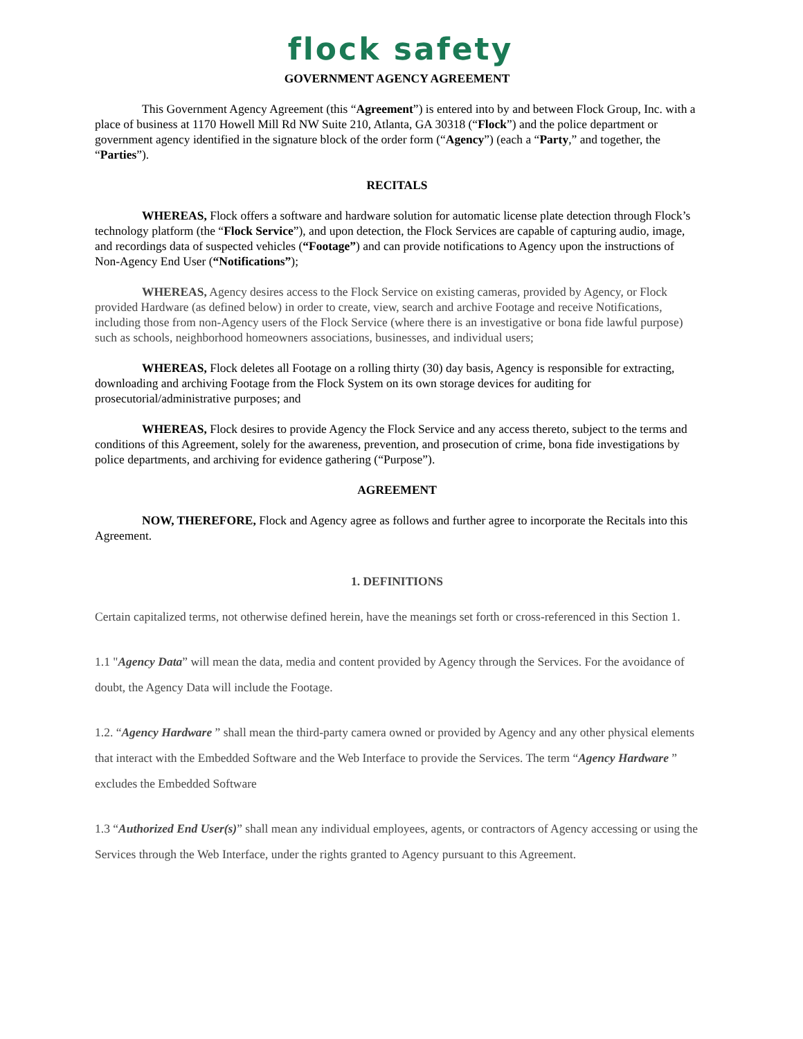flock safety
GOVERNMENT AGENCY AGREEMENT
This Government Agency Agreement (this “Agreement”) is entered into by and between Flock Group, Inc. with a place of business at 1170 Howell Mill Rd NW Suite 210, Atlanta, GA 30318 (“Flock”) and the police department or government agency identified in the signature block of the order form (“Agency”) (each a “Party,” and together, the “Parties”).
RECITALS
WHEREAS, Flock offers a software and hardware solution for automatic license plate detection through Flock’s technology platform (the “Flock Service”), and upon detection, the Flock Services are capable of capturing audio, image, and recordings data of suspected vehicles (“Footage”) and can provide notifications to Agency upon the instructions of Non-Agency End User (“Notifications”);
WHEREAS, Agency desires access to the Flock Service on existing cameras, provided by Agency, or Flock provided Hardware (as defined below) in order to create, view, search and archive Footage and receive Notifications, including those from non-Agency users of the Flock Service (where there is an investigative or bona fide lawful purpose) such as schools, neighborhood homeowners associations, businesses, and individual users;
WHEREAS, Flock deletes all Footage on a rolling thirty (30) day basis, Agency is responsible for extracting, downloading and archiving Footage from the Flock System on its own storage devices for auditing for prosecutorial/administrative purposes; and
WHEREAS, Flock desires to provide Agency the Flock Service and any access thereto, subject to the terms and conditions of this Agreement, solely for the awareness, prevention, and prosecution of crime, bona fide investigations by police departments, and archiving for evidence gathering (“Purpose”).
AGREEMENT
NOW, THEREFORE, Flock and Agency agree as follows and further agree to incorporate the Recitals into this Agreement.
1. DEFINITIONS
Certain capitalized terms, not otherwise defined herein, have the meanings set forth or cross-referenced in this Section 1.
1.1 "Agency Data” will mean the data, media and content provided by Agency through the Services. For the avoidance of doubt, the Agency Data will include the Footage.
1.2. “Agency Hardware ” shall mean the third-party camera owned or provided by Agency and any other physical elements that interact with the Embedded Software and the Web Interface to provide the Services. The term “Agency Hardware ” excludes the Embedded Software
1.3 “Authorized End User(s)” shall mean any individual employees, agents, or contractors of Agency accessing or using the Services through the Web Interface, under the rights granted to Agency pursuant to this Agreement.